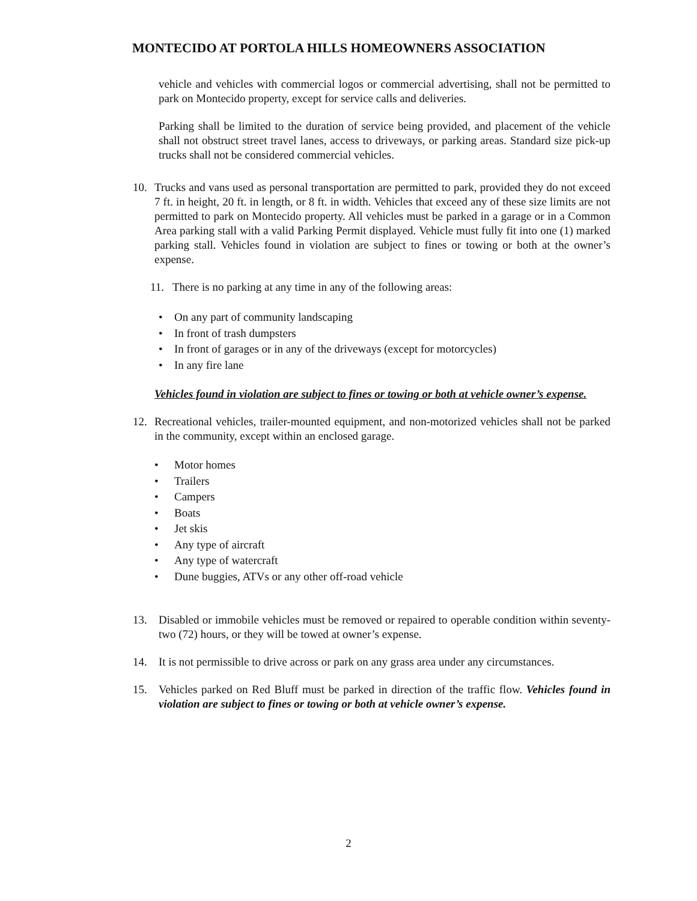MONTECIDO AT PORTOLA HILLS HOMEOWNERS ASSOCIATION
vehicle and vehicles with commercial logos or commercial advertising, shall not be permitted to park on Montecido property, except for service calls and deliveries.
Parking shall be limited to the duration of service being provided, and placement of the vehicle shall not obstruct street travel lanes, access to driveways, or parking areas. Standard size pick-up trucks shall not be considered commercial vehicles.
10. Trucks and vans used as personal transportation are permitted to park, provided they do not exceed 7 ft. in height, 20 ft. in length, or 8 ft. in width. Vehicles that exceed any of these size limits are not permitted to park on Montecido property. All vehicles must be parked in a garage or in a Common Area parking stall with a valid Parking Permit displayed. Vehicle must fully fit into one (1) marked parking stall. Vehicles found in violation are subject to fines or towing or both at the owner’s expense.
11. There is no parking at any time in any of the following areas:
• On any part of community landscaping
• In front of trash dumpsters
• In front of garages or in any of the driveways (except for motorcycles)
• In any fire lane
Vehicles found in violation are subject to fines or towing or both at vehicle owner’s expense.
12. Recreational vehicles, trailer-mounted equipment, and non-motorized vehicles shall not be parked in the community, except within an enclosed garage.
• Motor homes
• Trailers
• Campers
• Boats
• Jet skis
• Any type of aircraft
• Any type of watercraft
• Dune buggies, ATVs or any other off-road vehicle
13. Disabled or immobile vehicles must be removed or repaired to operable condition within seventy-two (72) hours, or they will be towed at owner’s expense.
14. It is not permissible to drive across or park on any grass area under any circumstances.
15. Vehicles parked on Red Bluff must be parked in direction of the traffic flow. Vehicles found in violation are subject to fines or towing or both at vehicle owner’s expense.
2